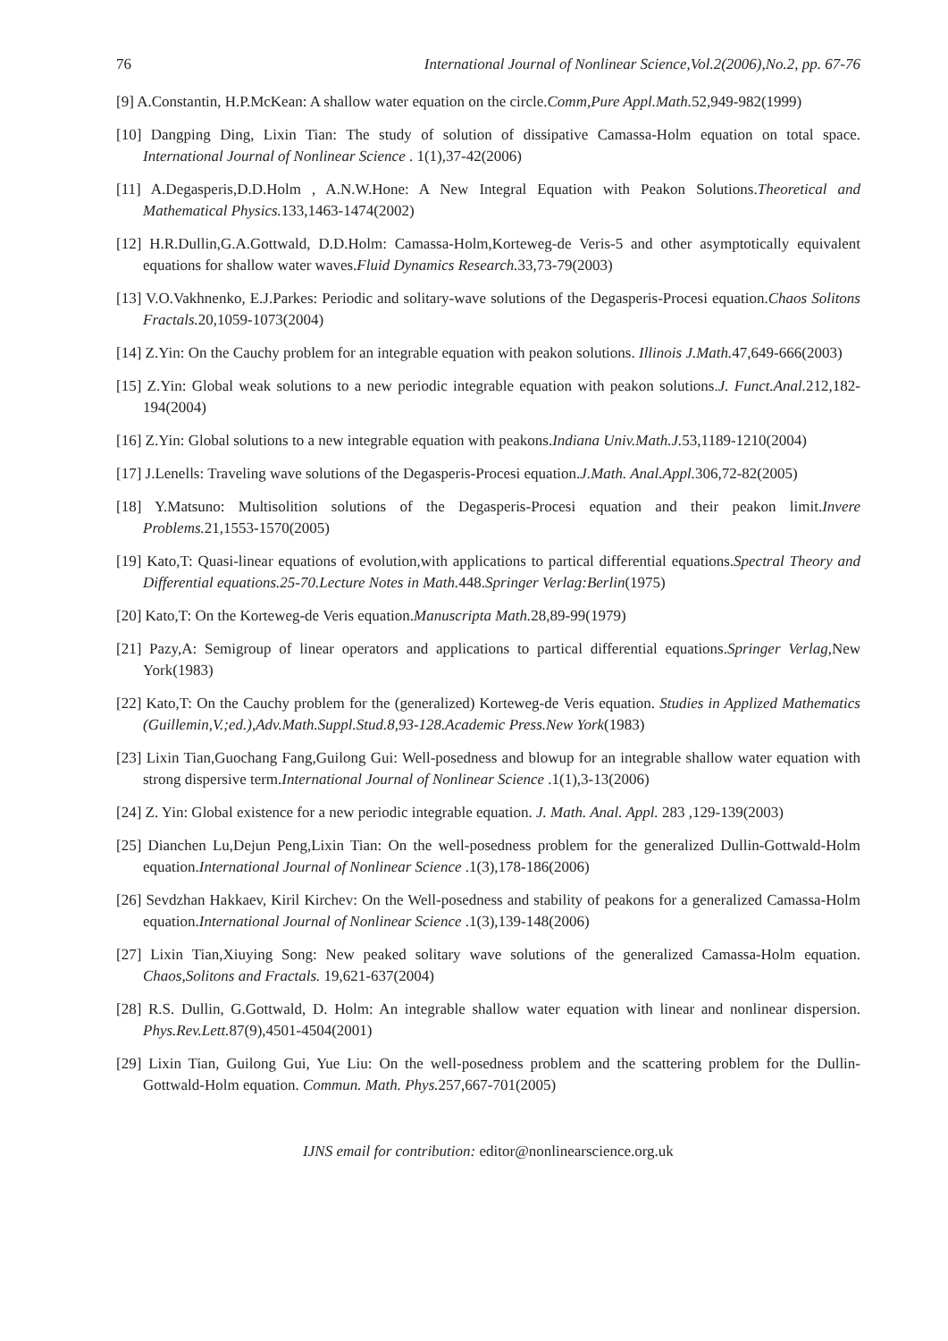76 International Journal of Nonlinear Science,Vol.2(2006),No.2, pp. 67-76
[9] A.Constantin, H.P.McKean: A shallow water equation on the circle.Comm,Pure Appl.Math. 52,949-982(1999)
[10] Dangping Ding, Lixin Tian: The study of solution of dissipative Camassa-Holm equation on total space. International Journal of Nonlinear Science . 1(1),37-42(2006)
[11] A.Degasperis,D.D.Holm , A.N.W.Hone: A New Integral Equation with Peakon Solutions.Theoretical and Mathematical Physics. 133,1463-1474(2002)
[12] H.R.Dullin,G.A.Gottwald, D.D.Holm: Camassa-Holm,Korteweg-de Veris-5 and other asymptotically equivalent equations for shallow water waves.Fluid Dynamics Research. 33,73-79(2003)
[13] V.O.Vakhnenko, E.J.Parkes: Periodic and solitary-wave solutions of the Degasperis-Procesi equation.Chaos Solitons Fractals. 20,1059-1073(2004)
[14] Z.Yin: On the Cauchy problem for an integrable equation with peakon solutions. Illinois J.Math. 47,649-666(2003)
[15] Z.Yin: Global weak solutions to a new periodic integrable equation with peakon solutions.J. Funct.Anal. 212,182-194(2004)
[16] Z.Yin: Global solutions to a new integrable equation with peakons.Indiana Univ.Math.J. 53,1189-1210(2004)
[17] J.Lenells: Traveling wave solutions of the Degasperis-Procesi equation.J.Math. Anal.Appl. 306,72-82(2005)
[18] Y.Matsuno: Multisolition solutions of the Degasperis-Procesi equation and their peakon limit.Invere Problems. 21,1553-1570(2005)
[19] Kato,T: Quasi-linear equations of evolution,with applications to partical differential equations.Spectral Theory and Differential equations.25-70.Lecture Notes in Math. 448.Springer Verlag:Berlin(1975)
[20] Kato,T: On the Korteweg-de Veris equation.Manuscripta Math. 28,89-99(1979)
[21] Pazy,A: Semigroup of linear operators and applications to partical differential equations.Springer Verlag,New York(1983)
[22] Kato,T: On the Cauchy problem for the (generalized) Korteweg-de Veris equation. Studies in Applized Mathematics (Guillemin,V.;ed.),Adv.Math.Suppl.Stud.8,93-128.Academic Press.New York(1983)
[23] Lixin Tian,Guochang Fang,Guilong Gui: Well-posedness and blowup for an integrable shallow water equation with strong dispersive term.International Journal of Nonlinear Science .1(1),3-13(2006)
[24] Z. Yin: Global existence for a new periodic integrable equation. J. Math. Anal. Appl. 283 ,129-139(2003)
[25] Dianchen Lu,Dejun Peng,Lixin Tian: On the well-posedness problem for the generalized Dullin-Gottwald-Holm equation.International Journal of Nonlinear Science .1(3),178-186(2006)
[26] Sevdzhan Hakkaev, Kiril Kirchev: On the Well-posedness and stability of peakons for a generalized Camassa-Holm equation.International Journal of Nonlinear Science .1(3),139-148(2006)
[27] Lixin Tian,Xiuying Song: New peaked solitary wave solutions of the generalized Camassa-Holm equation. Chaos,Solitons and Fractals. 19,621-637(2004)
[28] R.S. Dullin, G.Gottwald, D. Holm: An integrable shallow water equation with linear and nonlinear dispersion. Phys.Rev.Lett. 87(9),4501-4504(2001)
[29] Lixin Tian, Guilong Gui, Yue Liu: On the well-posedness problem and the scattering problem for the Dullin-Gottwald-Holm equation. Commun. Math. Phys. 257,667-701(2005)
IJNS email for contribution: editor@nonlinearscience.org.uk